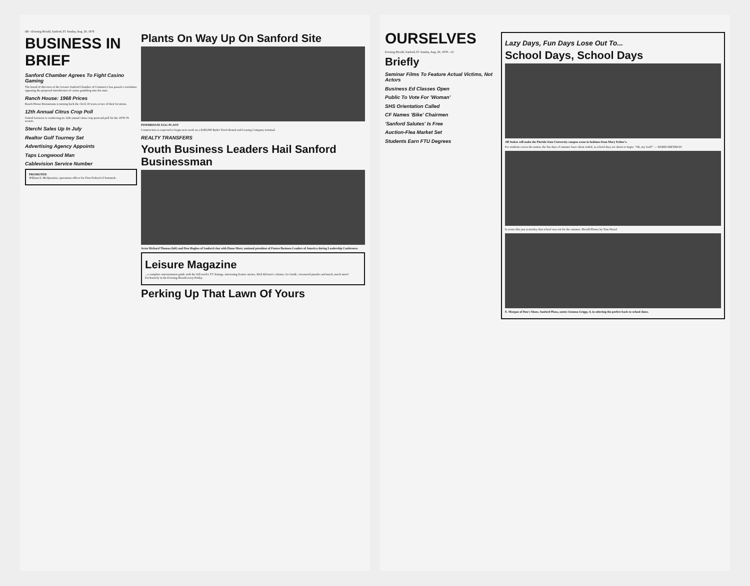6B—Evening Herald, Sanford, Fl. Sunday, Aug. 20, 1978
BUSINESS IN BRIEF
Sanford Chamber Agrees To Fight Casino Gaming
The board of directors of the Greater Sanford Chamber of Commerce has passed a resolution opposing the proposed introduction of casino gambling into the state.
Ranch House: 1968 Prices
Ranch House Restaurants is turning back the clock 10 years at two of their locations.
12th Annual Citrus Crop Poll
United Growers is conducting its 12th annual citrus crop postcard poll for the 1978-79 season.
Sterchi Sales Up In July
Realtor Golf Tourney Set
Advertising Agency Appoints
Taps Longwood Man
Cablevision Service Number
PROMOTED
William E. McQuestion, operations officer for First Federal of Seminole.
Plants On Way Up On Sanford Site
PINEBREEZE EGG PLANT
Construction is expected to begin next week on a $180,000 Ryder Truck Rental and Leasing Company terminal.
REALTY TRANSFERS
Youth Business Leaders Hail Sanford Businessman
Actor Richard Thomas (left) and Don Hughes of Sanford chat with Diane Murr, national president of Future Business Leaders of America during Leadership Conference.
Leisure Magazine
...a complete entertainment guide with the full week's TV listings, interesting feature stories, Dick Kleiner's column, Go Guide, crossword puzzles and much, much more! Exclusively in the Evening Herald every Friday.
Perking Up That Lawn Of Yours
OURSELVES
Evening Herald, Sanford, Fl. Sunday, Aug. 20, 1978—1C
Briefly
Seminar Films To Feature Actual Victims, Not Actors
Business Ed Classes Open
Public To Vote For 'Woman'
SHS Orientation Called
CF Names 'Bike' Chairmen
'Sanford Salutes' Is Free
Auction-Flea Market Set
Students Earn FTU Degrees
Lazy Days, Fun Days Lose Out To...
School Days, School Days
Jill Stokes will make the Florida State University campus scene in fashions from Mary Esther's.
For students across the nation, the fun days of summer have about ended, as school days are about to begin. "Oh, my God!" — DORIS DIETRICH
It seems like just yesterday that school was out for the summer. Herald Photos by Tom Netsel
E. Morgan of Don's Shoes, Sanford Plaza, assists Gemma Griggs, 9, in selecting the perfect back-to-school shoes.